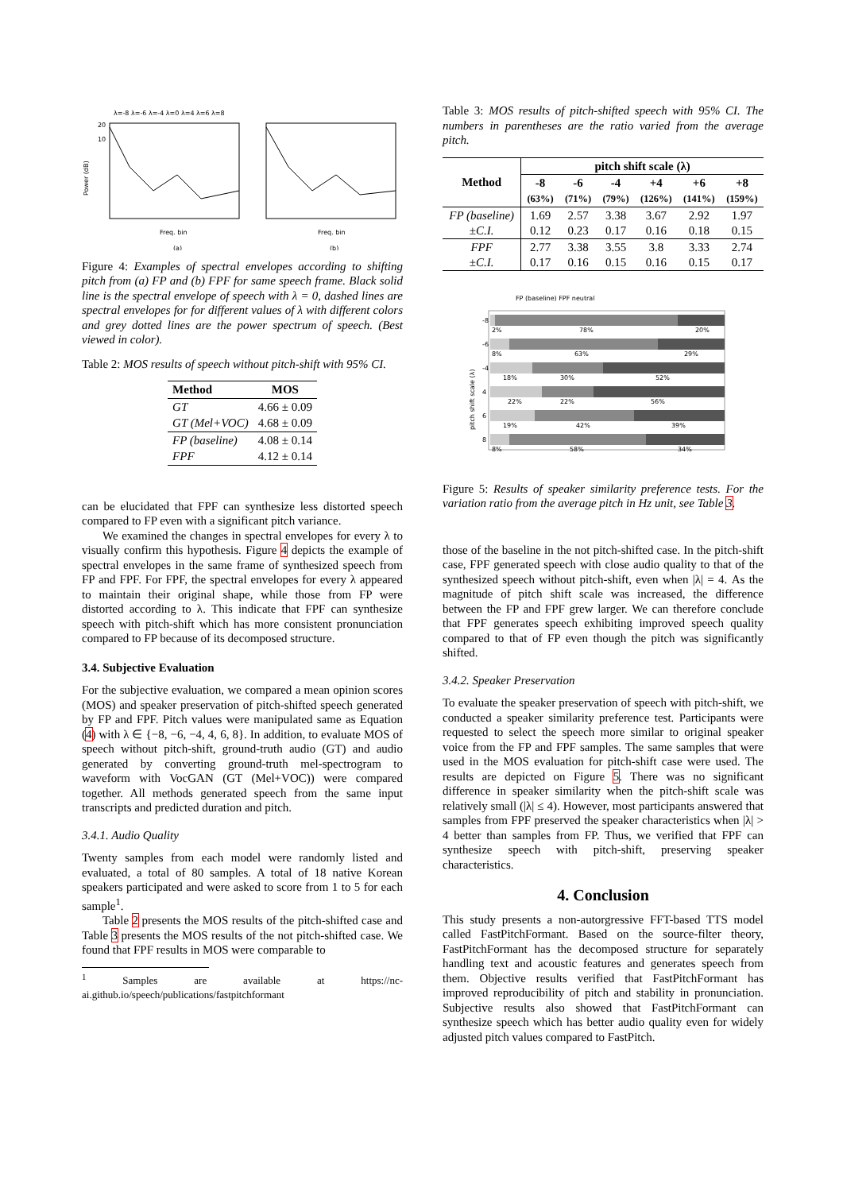λ=-8 λ=-6 λ=-4 λ=0 λ=4 λ=6 λ=8
20
10
Power (dB)
Freq. bin
Freq. bin
(a)
(b)
Figure 4: Examples of spectral envelopes according to shifting pitch from (a) FP and (b) FPF for same speech frame. Black solid line is the spectral envelope of speech with λ = 0, dashed lines are spectral envelopes for for different values of λ with different colors and grey dotted lines are the power spectrum of speech. (Best viewed in color).
Table 2: MOS results of speech without pitch-shift with 95% CI.
| Method | MOS |
| --- | --- |
| GT | 4.66 ± 0.09 |
| GT (Mel+VOC) | 4.68 ± 0.09 |
| FP (baseline) | 4.08 ± 0.14 |
| FPF | 4.12 ± 0.14 |
can be elucidated that FPF can synthesize less distorted speech compared to FP even with a significant pitch variance.
We examined the changes in spectral envelopes for every λ to visually confirm this hypothesis. Figure 4 depicts the example of spectral envelopes in the same frame of synthesized speech from FP and FPF. For FPF, the spectral envelopes for every λ appeared to maintain their original shape, while those from FP were distorted according to λ. This indicate that FPF can synthesize speech with pitch-shift which has more consistent pronunciation compared to FP because of its decomposed structure.
3.4. Subjective Evaluation
For the subjective evaluation, we compared a mean opinion scores (MOS) and speaker preservation of pitch-shifted speech generated by FP and FPF. Pitch values were manipulated same as Equation (4) with λ ∈ {−8, −6, −4, 4, 6, 8}. In addition, to evaluate MOS of speech without pitch-shift, ground-truth audio (GT) and audio generated by converting ground-truth mel-spectrogram to waveform with VocGAN (GT (Mel+VOC)) were compared together. All methods generated speech from the same input transcripts and predicted duration and pitch.
3.4.1. Audio Quality
Twenty samples from each model were randomly listed and evaluated, a total of 80 samples. A total of 18 native Korean speakers participated and were asked to score from 1 to 5 for each sample<sup>1</sup>.
Table 2 presents the MOS results of the pitch-shifted case and Table 3 presents the MOS results of the not pitch-shifted case. We found that FPF results in MOS were comparable to
<sup>1</sup> Samples are available at https://nc-ai.github.io/speech/publications/fastpitchformant
Table 3: MOS results of pitch-shifted speech with 95% CI. The numbers in parentheses are the ratio varied from the average pitch.
| Method | pitch shift scale (λ) | | | | | |
| --- | --- | --- | --- | --- | --- | --- |
| | -8 (63%) | -6 (71%) | -4 (79%) | +4 (126%) | +6 (141%) | +8 (159%) |
| FP (baseline) ± C.I. | 1.69 0.12 | 2.57 0.23 | 3.38 0.17 | 3.67 0.16 | 2.92 0.18 | 1.97 0.15 |
| FPF ± C.I. | 2.77 0.17 | 3.38 0.16 | 3.55 0.15 | 3.8 0.16 | 3.33 0.15 | 2.74 0.17 |
FP (baseline) FPF neutral
pitch shift scale (λ)
-8
2%
78%
20%
-6
8%
63%
29%
-4
18%
30%
52%
4
22%
22%
56%
6
19%
42%
39%
8
8%
58%
34%
Figure 5: Results of speaker similarity preference tests. For the variation ratio from the average pitch in Hz unit, see Table 3.
those of the baseline in the not pitch-shifted case. In the pitch-shift case, FPF generated speech with close audio quality to that of the synthesized speech without pitch-shift, even when |λ| = 4. As the magnitude of pitch shift scale was increased, the difference between the FP and FPF grew larger. We can therefore conclude that FPF generates speech exhibiting improved speech quality compared to that of FP even though the pitch was significantly shifted.
3.4.2. Speaker Preservation
To evaluate the speaker preservation of speech with pitch-shift, we conducted a speaker similarity preference test. Participants were requested to select the speech more similar to original speaker voice from the FP and FPF samples. The same samples that were used in the MOS evaluation for pitch-shift case were used. The results are depicted on Figure 5. There was no significant difference in speaker similarity when the pitch-shift scale was relatively small (|λ| ≤ 4). However, most participants answered that samples from FPF preserved the speaker characteristics when |λ| > 4 better than samples from FP. Thus, we verified that FPF can synthesize speech with pitch-shift, preserving speaker characteristics.
4. Conclusion
This study presents a non-autorgressive FFT-based TTS model called FastPitchFormant. Based on the source-filter theory, FastPitchFormant has the decomposed structure for separately handling text and acoustic features and generates speech from them. Objective results verified that FastPitchFormant has improved reproducibility of pitch and stability in pronunciation. Subjective results also showed that FastPitchFormant can synthesize speech which has better audio quality even for widely adjusted pitch values compared to FastPitch.